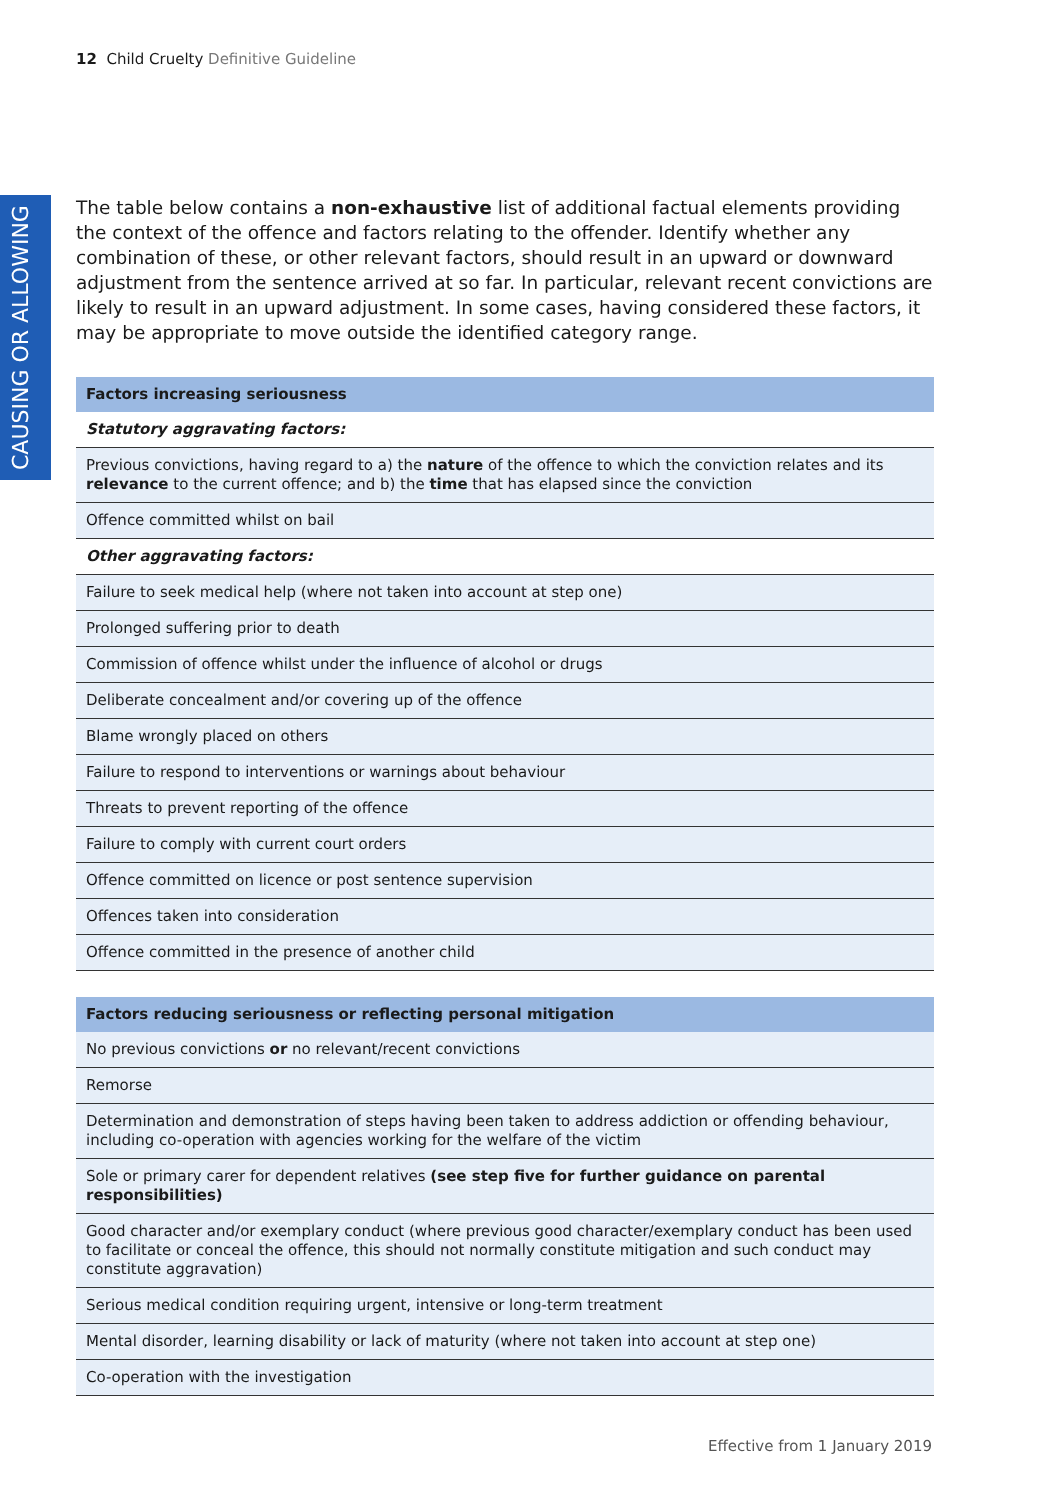12 Child Cruelty Definitive Guideline
CAUSING OR ALLOWING
The table below contains a non-exhaustive list of additional factual elements providing the context of the offence and factors relating to the offender. Identify whether any combination of these, or other relevant factors, should result in an upward or downward adjustment from the sentence arrived at so far. In particular, relevant recent convictions are likely to result in an upward adjustment. In some cases, having considered these factors, it may be appropriate to move outside the identified category range.
| Factors increasing seriousness |
| --- |
| Statutory aggravating factors: |
| Previous convictions, having regard to a) the nature of the offence to which the conviction relates and its relevance to the current offence; and b) the time that has elapsed since the conviction |
| Offence committed whilst on bail |
| Other aggravating factors: |
| Failure to seek medical help (where not taken into account at step one) |
| Prolonged suffering prior to death |
| Commission of offence whilst under the influence of alcohol or drugs |
| Deliberate concealment and/or covering up of the offence |
| Blame wrongly placed on others |
| Failure to respond to interventions or warnings about behaviour |
| Threats to prevent reporting of the offence |
| Failure to comply with current court orders |
| Offence committed on licence or post sentence supervision |
| Offences taken into consideration |
| Offence committed in the presence of another child |
| Factors reducing seriousness or reflecting personal mitigation |
| --- |
| No previous convictions or no relevant/recent convictions |
| Remorse |
| Determination and demonstration of steps having been taken to address addiction or offending behaviour, including co-operation with agencies working for the welfare of the victim |
| Sole or primary carer for dependent relatives (see step five for further guidance on parental responsibilities) |
| Good character and/or exemplary conduct (where previous good character/exemplary conduct has been used to facilitate or conceal the offence, this should not normally constitute mitigation and such conduct may constitute aggravation) |
| Serious medical condition requiring urgent, intensive or long-term treatment |
| Mental disorder, learning disability or lack of maturity (where not taken into account at step one) |
| Co-operation with the investigation |
Effective from 1 January 2019